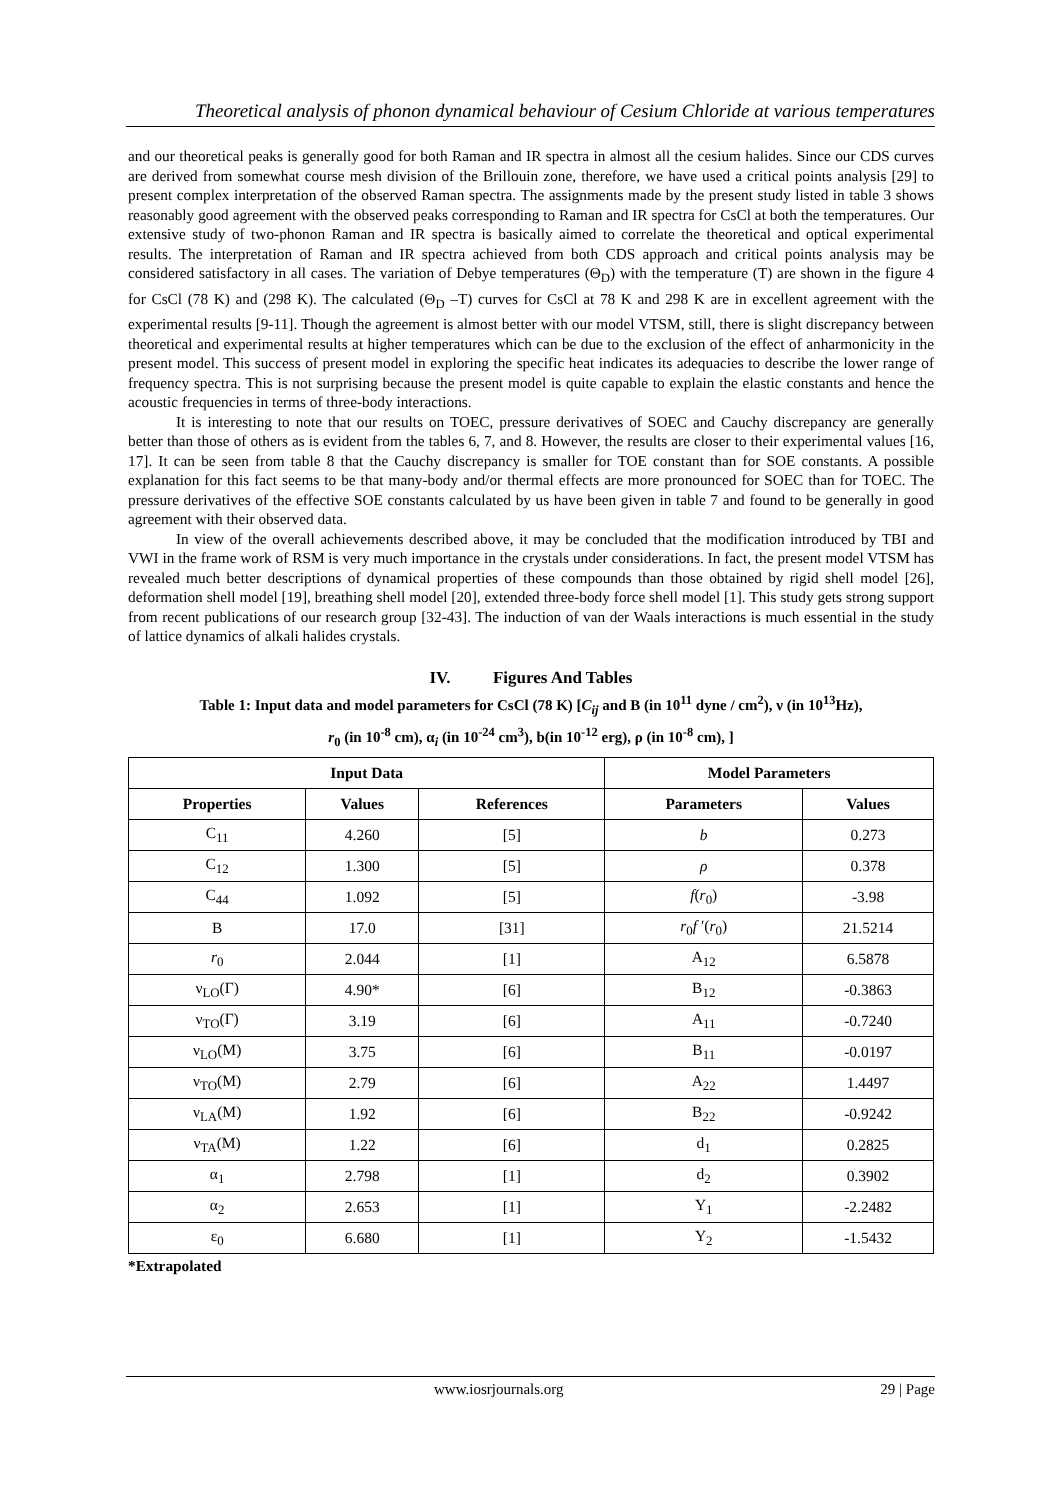Theoretical analysis of phonon dynamical behaviour of Cesium Chloride at various temperatures
and our theoretical peaks is generally good for both Raman and IR spectra in almost all the cesium halides. Since our CDS curves are derived from somewhat course mesh division of the Brillouin zone, therefore, we have used a critical points analysis [29] to present complex interpretation of the observed Raman spectra. The assignments made by the present study listed in table 3 shows reasonably good agreement with the observed peaks corresponding to Raman and IR spectra for CsCl at both the temperatures. Our extensive study of two-phonon Raman and IR spectra is basically aimed to correlate the theoretical and optical experimental results. The interpretation of Raman and IR spectra achieved from both CDS approach and critical points analysis may be considered satisfactory in all cases. The variation of Debye temperatures (Θ<sub>D</sub>) with the temperature (T) are shown in the figure 4 for CsCl (78 K) and (298 K). The calculated (Θ<sub>D</sub> –T) curves for CsCl at 78 K and 298 K are in excellent agreement with the experimental results [9-11]. Though the agreement is almost better with our model VTSM, still, there is slight discrepancy between theoretical and experimental results at higher temperatures which can be due to the exclusion of the effect of anharmonicity in the present model. This success of present model in exploring the specific heat indicates its adequacies to describe the lower range of frequency spectra. This is not surprising because the present model is quite capable to explain the elastic constants and hence the acoustic frequencies in terms of three-body interactions.
It is interesting to note that our results on TOEC, pressure derivatives of SOEC and Cauchy discrepancy are generally better than those of others as is evident from the tables 6, 7, and 8. However, the results are closer to their experimental values [16, 17]. It can be seen from table 8 that the Cauchy discrepancy is smaller for TOE constant than for SOE constants. A possible explanation for this fact seems to be that many-body and/or thermal effects are more pronounced for SOEC than for TOEC. The pressure derivatives of the effective SOE constants calculated by us have been given in table 7 and found to be generally in good agreement with their observed data.
In view of the overall achievements described above, it may be concluded that the modification introduced by TBI and VWI in the frame work of RSM is very much importance in the crystals under considerations. In fact, the present model VTSM has revealed much better descriptions of dynamical properties of these compounds than those obtained by rigid shell model [26], deformation shell model [19], breathing shell model [20], extended three-body force shell model [1]. This study gets strong support from recent publications of our research group [32-43]. The induction of van der Waals interactions is much essential in the study of lattice dynamics of alkali halides crystals.
IV. Figures And Tables
Table 1: Input data and model parameters for CsCl (78 K) [C<sub>ij</sub> and B (in 10<sup>11</sup> dyne / cm<sup>2</sup>), ν (in 10<sup>13</sup>Hz),
r<sub>0</sub> (in 10<sup>-8</sup> cm), α<sub>i</sub> (in 10<sup>-24</sup> cm<sup>3</sup>), b(in 10<sup>-12</sup> erg), ρ (in 10<sup>-8</sup> cm), ]
| Input Data | | | Model Parameters | |
| --- | --- | --- | --- | --- |
| Properties | Values | References | Parameters | Values |
| C<sub>11</sub> | 4.260 | [5] | b | 0.273 |
| C<sub>12</sub> | 1.300 | [5] | ρ | 0.378 |
| C<sub>44</sub> | 1.092 | [5] | f ( r<sub>0</sub>) | -3.98 |
| B | 17.0 | [31] | r<sub>0</sub> f ′( r<sub>0</sub>) | 21.5214 |
| r<sub>0</sub> | 2.044 | [1] | A<sub>12</sub> | 6.5878 |
| ν<sub>LO</sub>(Γ) | 4.90* | [6] | B<sub>12</sub> | -0.3863 |
| ν<sub>TO</sub>(Γ) | 3.19 | [6] | A<sub>11</sub> | -0.7240 |
| ν<sub>LO</sub>(M) | 3.75 | [6] | B<sub>11</sub> | -0.0197 |
| ν<sub>TO</sub>(M) | 2.79 | [6] | A<sub>22</sub> | 1.4497 |
| ν<sub>LA</sub>(M) | 1.92 | [6] | B<sub>22</sub> | -0.9242 |
| ν<sub>TA</sub>(M) | 1.22 | [6] | d<sub>1</sub> | 0.2825 |
| α<sub>1</sub> | 2.798 | [1] | d<sub>2</sub> | 0.3902 |
| α<sub>2</sub> | 2.653 | [1] | Y<sub>1</sub> | -2.2482 |
| ε<sub>0</sub> | 6.680 | [1] | Y<sub>2</sub> | -1.5432 |
*Extrapolated
www.iosrjournals.org 29 | Page